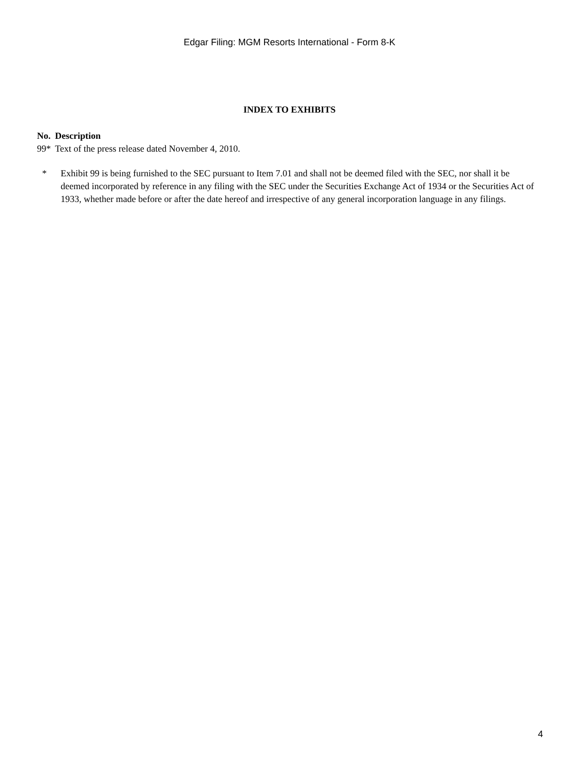Edgar Filing: MGM Resorts International - Form 8-K
INDEX TO EXHIBITS
| No. | Description |
| --- | --- |
| 99* | Text of the press release dated November 4, 2010. |
* Exhibit 99 is being furnished to the SEC pursuant to Item 7.01 and shall not be deemed filed with the SEC, nor shall it be deemed incorporated by reference in any filing with the SEC under the Securities Exchange Act of 1934 or the Securities Act of 1933, whether made before or after the date hereof and irrespective of any general incorporation language in any filings.
4